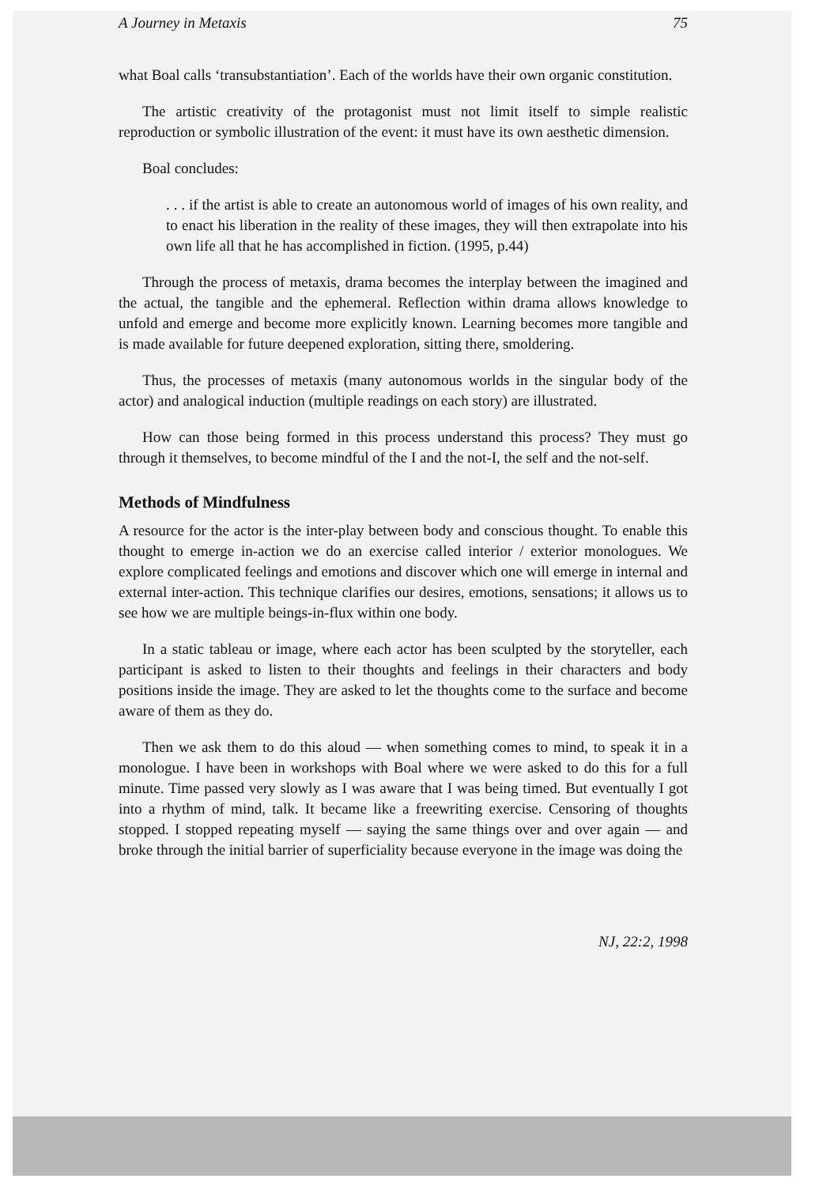A Journey in Metaxis 75
what Boal calls ‘transubstantiation’. Each of the worlds have their own organic constitution.
The artistic creativity of the protagonist must not limit itself to simple realistic reproduction or symbolic illustration of the event: it must have its own aesthetic dimension.
Boal concludes:
. . . if the artist is able to create an autonomous world of images of his own reality, and to enact his liberation in the reality of these images, they will then extrapolate into his own life all that he has accomplished in fiction. (1995, p.44)
Through the process of metaxis, drama becomes the interplay between the imagined and the actual, the tangible and the ephemeral. Reflection within drama allows knowledge to unfold and emerge and become more explicitly known. Learning becomes more tangible and is made available for future deepened exploration, sitting there, smoldering.
Thus, the processes of metaxis (many autonomous worlds in the singular body of the actor) and analogical induction (multiple readings on each story) are illustrated.
How can those being formed in this process understand this process? They must go through it themselves, to become mindful of the I and the not-I, the self and the not-self.
Methods of Mindfulness
A resource for the actor is the inter-play between body and conscious thought. To enable this thought to emerge in-action we do an exercise called interior / exterior monologues. We explore complicated feelings and emotions and discover which one will emerge in internal and external inter-action. This technique clarifies our desires, emotions, sensations; it allows us to see how we are multiple beings-in-flux within one body.
In a static tableau or image, where each actor has been sculpted by the storyteller, each participant is asked to listen to their thoughts and feelings in their characters and body positions inside the image. They are asked to let the thoughts come to the surface and become aware of them as they do.
Then we ask them to do this aloud — when something comes to mind, to speak it in a monologue. I have been in workshops with Boal where we were asked to do this for a full minute. Time passed very slowly as I was aware that I was being timed. But eventually I got into a rhythm of mind, talk. It became like a freewriting exercise. Censoring of thoughts stopped. I stopped repeating myself — saying the same things over and over again — and broke through the initial barrier of superficiality because everyone in the image was doing the
NJ, 22:2, 1998